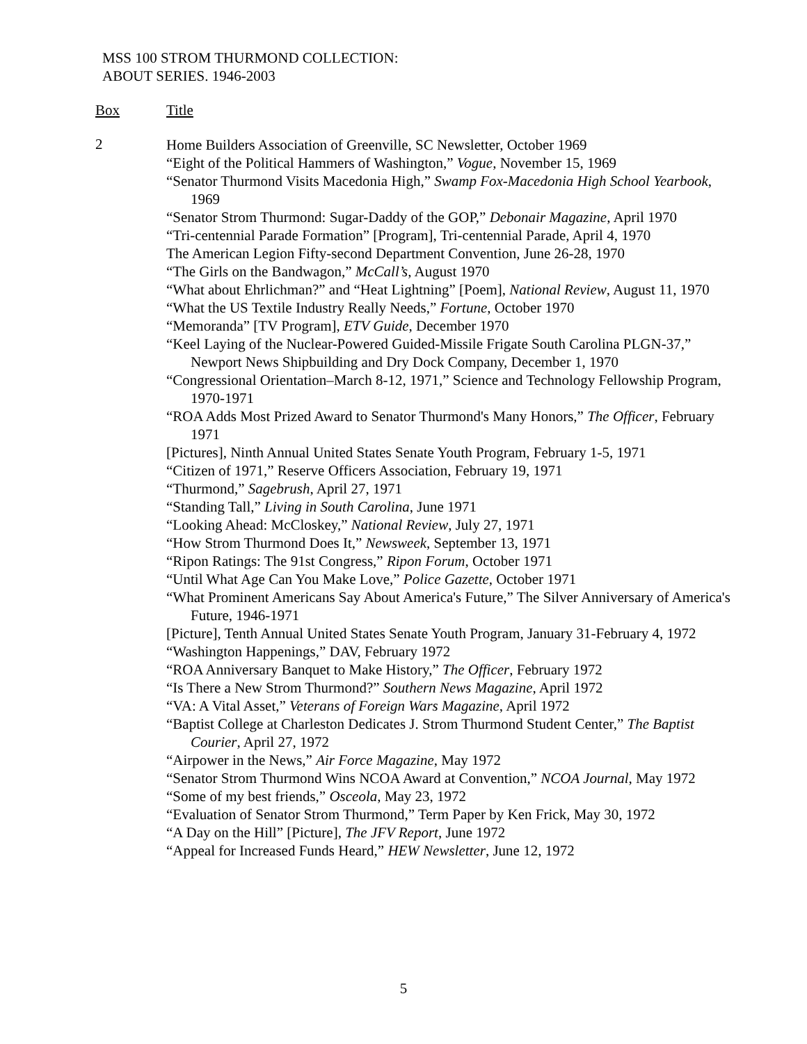MSS 100 STROM THURMOND COLLECTION:
ABOUT SERIES. 1946-2003
| Box | Title |
| --- | --- |
| 2 | Home Builders Association of Greenville, SC Newsletter, October 1969 “Eight of the Political Hammers of Washington,” Vogue , November 15, 1969 “Senator Thurmond Visits Macedonia High,” Swamp Fox-Macedonia High School Yearbook , 1969 “Senator Strom Thurmond: Sugar-Daddy of the GOP,” Debonair Magazine , April 1970 “Tri-centennial Parade Formation” [Program], Tri-centennial Parade, April 4, 1970 The American Legion Fifty-second Department Convention, June 26-28, 1970 “The Girls on the Bandwagon,” McCall’s , August 1970 “What about Ehrlichman?” and “Heat Lightning” [Poem], National Review , August 11, 1970 “What the US Textile Industry Really Needs,” Fortune , October 1970 “Memoranda” [TV Program], ETV Guide , December 1970 “Keel Laying of the Nuclear-Powered Guided-Missile Frigate South Carolina PLGN-37,” Newport News Shipbuilding and Dry Dock Company, December 1, 1970 “Congressional Orientation–March 8-12, 1971,” Science and Technology Fellowship Program, 1970-1971 “ROA Adds Most Prized Award to Senator Thurmond's Many Honors,” The Officer , February 1971 [Pictures], Ninth Annual United States Senate Youth Program, February 1-5, 1971 “Citizen of 1971,” Reserve Officers Association, February 19, 1971 “Thurmond,” Sagebrush , April 27, 1971 “Standing Tall,” Living in South Carolina , June 1971 “Looking Ahead: McCloskey,” National Review , July 27, 1971 “How Strom Thurmond Does It,” Newsweek , September 13, 1971 “Ripon Ratings: The 91st Congress,” Ripon Forum , October 1971 “Until What Age Can You Make Love,” Police Gazette , October 1971 “What Prominent Americans Say About America's Future,” The Silver Anniversary of America's Future, 1946-1971 [Picture], Tenth Annual United States Senate Youth Program, January 31-February 4, 1972 “Washington Happenings,” DAV, February 1972 “ROA Anniversary Banquet to Make History,” The Officer , February 1972 “Is There a New Strom Thurmond?” Southern News Magazine , April 1972 “VA: A Vital Asset,” Veterans of Foreign Wars Magazine , April 1972 “Baptist College at Charleston Dedicates J. Strom Thurmond Student Center,” The Baptist Courier , April 27, 1972 “Airpower in the News,” Air Force Magazine , May 1972 “Senator Strom Thurmond Wins NCOA Award at Convention,” NCOA Journal , May 1972 “Some of my best friends,” Osceola , May 23, 1972 “Evaluation of Senator Strom Thurmond,” Term Paper by Ken Frick, May 30, 1972 “A Day on the Hill” [Picture], The JFV Report , June 1972 “Appeal for Increased Funds Heard,” HEW Newsletter , June 12, 1972 |
5